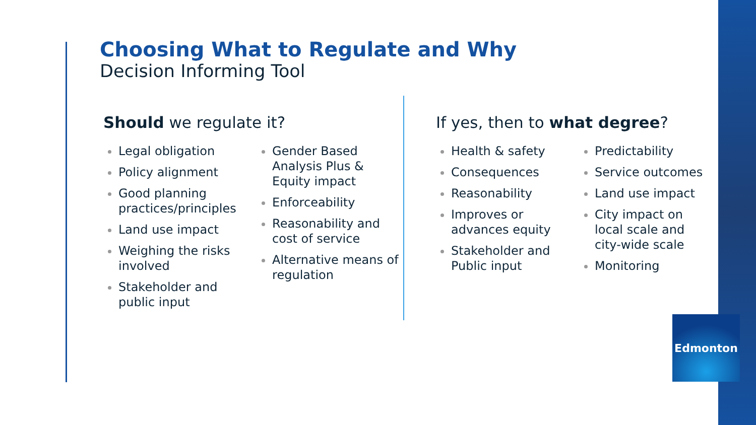Choosing What to Regulate and Why
Decision Informing Tool
Should we regulate it?
Legal obligation
Policy alignment
Good planning practices/principles
Land use impact
Weighing the risks involved
Stakeholder and public input
Gender Based Analysis Plus & Equity impact
Enforceability
Reasonability and cost of service
Alternative means of regulation
If yes, then to what degree?
Health & safety
Consequences
Reasonability
Improves or advances equity
Stakeholder and Public input
Predictability
Service outcomes
Land use impact
City impact on local scale and city-wide scale
Monitoring
Edmonton